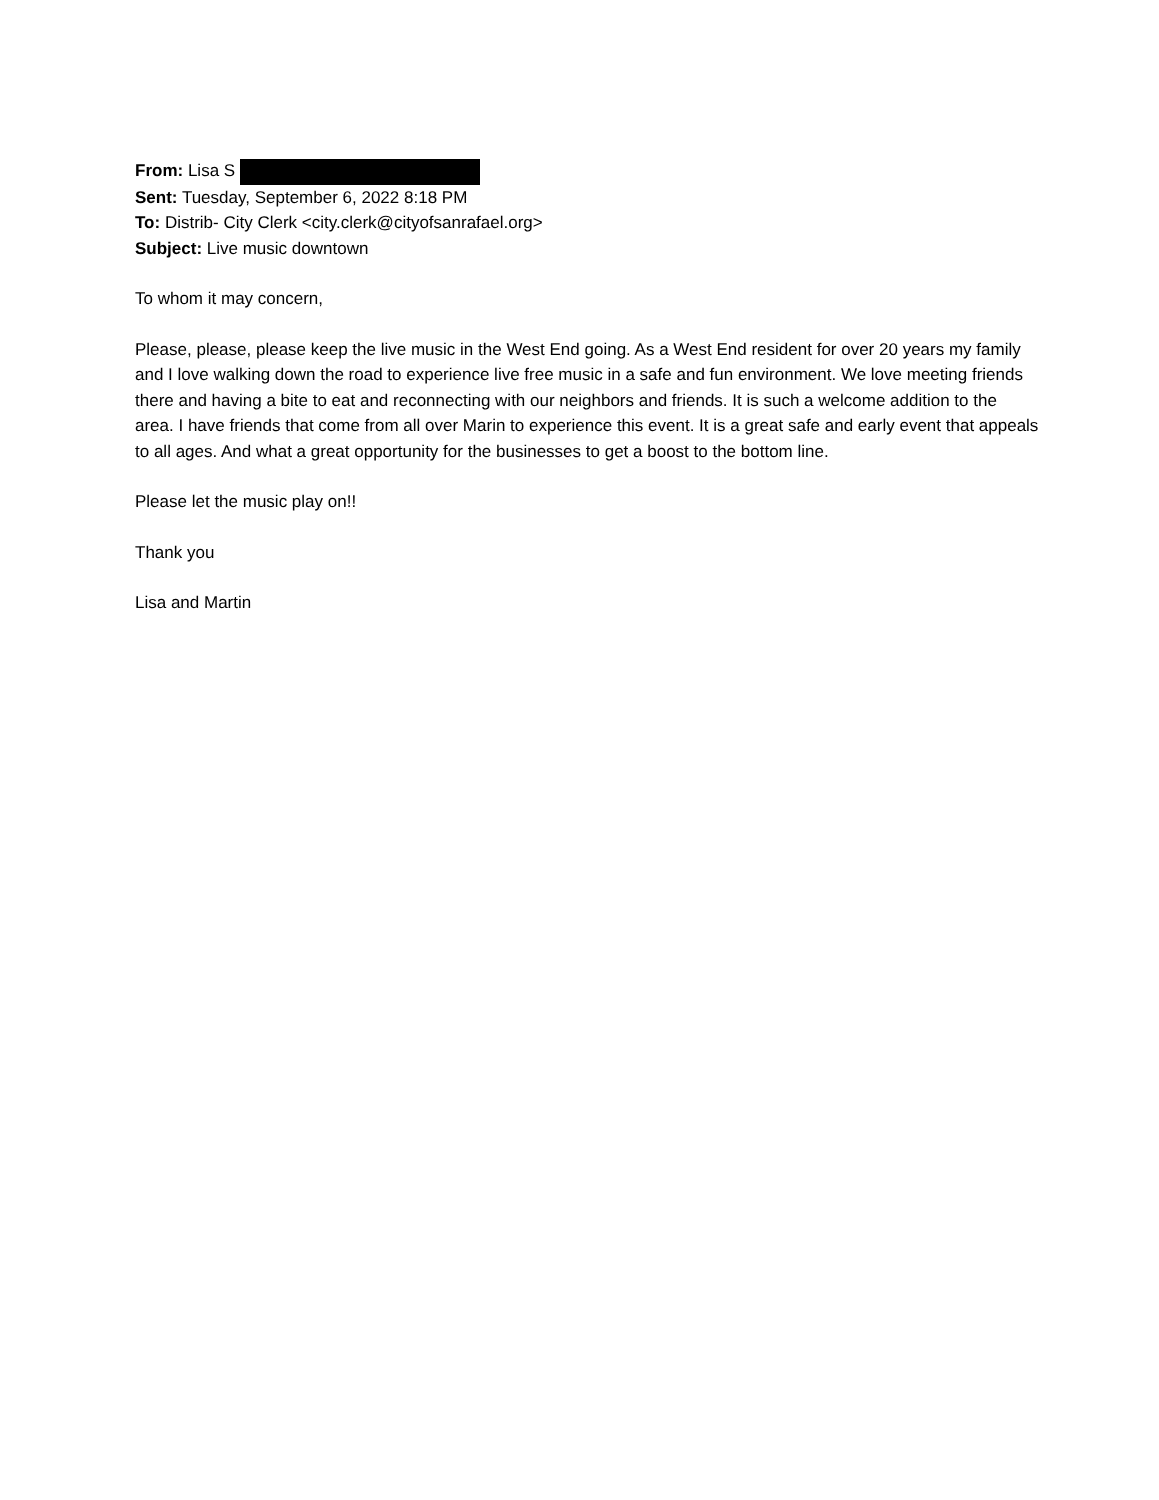From: Lisa S
Sent: Tuesday, September 6, 2022 8:18 PM
To: Distrib- City Clerk <city.clerk@cityofsanrafael.org>
Subject: Live music downtown
To whom it may concern,
Please, please, please keep the live music in the West End going. As a West End resident for over 20 years my family and I love walking down the road to experience live free music in a safe and fun environment. We love meeting friends there and having a bite to eat and reconnecting with our neighbors and friends. It is such a welcome addition to the area. I have friends that come from all over Marin to experience this event. It is a great safe and early event that appeals to all ages. And what a great opportunity for the businesses to get a boost to the bottom line.
Please let the music play on!!
Thank you
Lisa and Martin